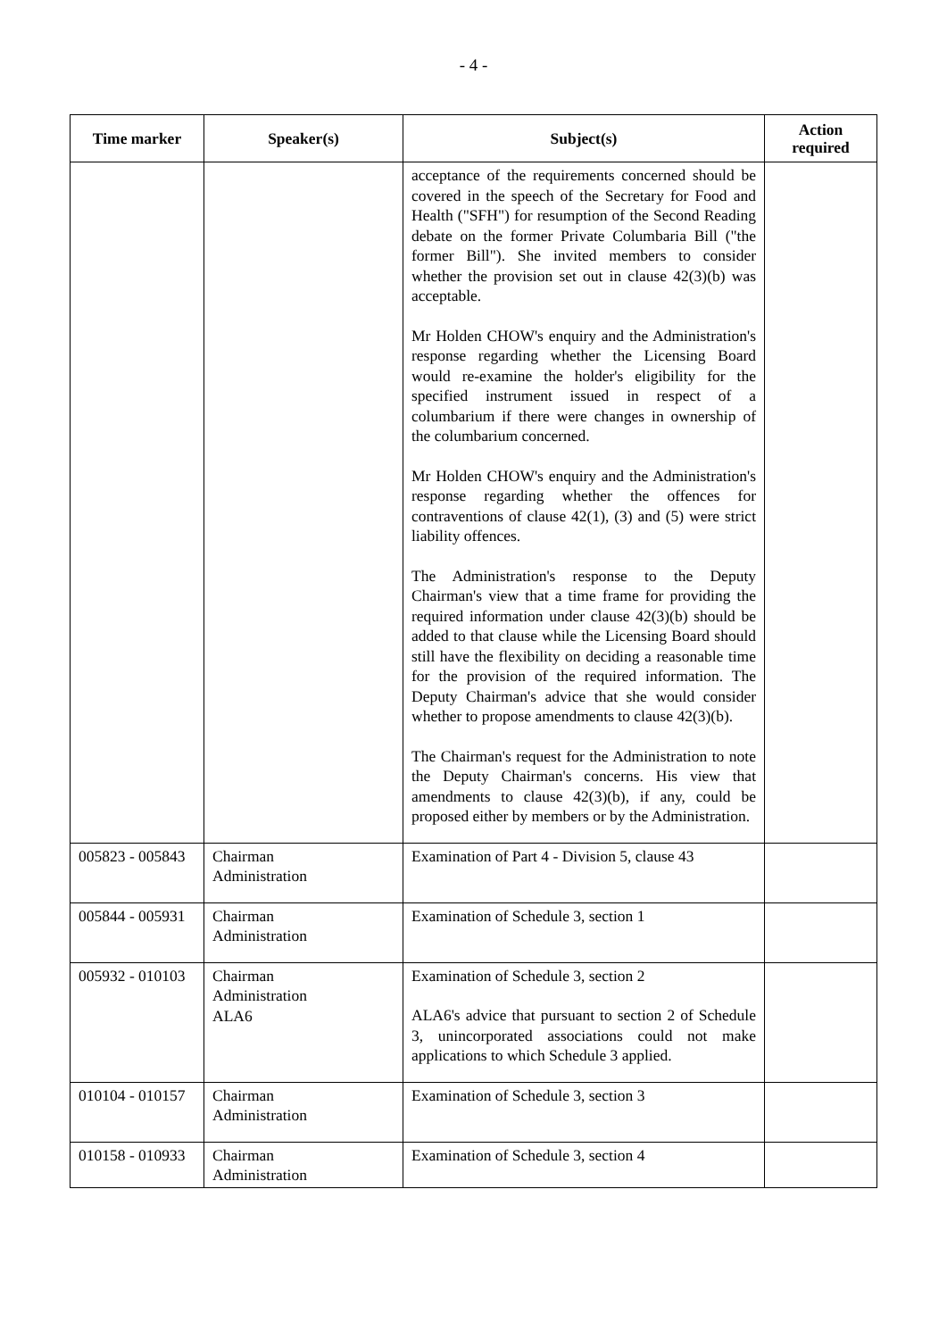- 4 -
| Time marker | Speaker(s) | Subject(s) | Action required |
| --- | --- | --- | --- |
| | | acceptance of the requirements concerned should be covered in the speech of the Secretary for Food and Health ("SFH") for resumption of the Second Reading debate on the former Private Columbaria Bill ("the former Bill"). She invited members to consider whether the provision set out in clause 42(3)(b) was acceptable. Mr Holden CHOW's enquiry and the Administration's response regarding whether the Licensing Board would re-examine the holder's eligibility for the specified instrument issued in respect of a columbarium if there were changes in ownership of the columbarium concerned. Mr Holden CHOW's enquiry and the Administration's response regarding whether the offences for contraventions of clause 42(1), (3) and (5) were strict liability offences. The Administration's response to the Deputy Chairman's view that a time frame for providing the required information under clause 42(3)(b) should be added to that clause while the Licensing Board should still have the flexibility on deciding a reasonable time for the provision of the required information. The Deputy Chairman's advice that she would consider whether to propose amendments to clause 42(3)(b). The Chairman's request for the Administration to note the Deputy Chairman's concerns. His view that amendments to clause 42(3)(b), if any, could be proposed either by members or by the Administration. | |
| 005823 - 005843 | Chairman Administration | Examination of Part 4 - Division 5, clause 43 | |
| 005844 - 005931 | Chairman Administration | Examination of Schedule 3, section 1 | |
| 005932 - 010103 | Chairman Administration ALA6 | Examination of Schedule 3, section 2 ALA6's advice that pursuant to section 2 of Schedule 3, unincorporated associations could not make applications to which Schedule 3 applied. | |
| 010104 - 010157 | Chairman Administration | Examination of Schedule 3, section 3 | |
| 010158 - 010933 | Chairman Administration | Examination of Schedule 3, section 4 | |